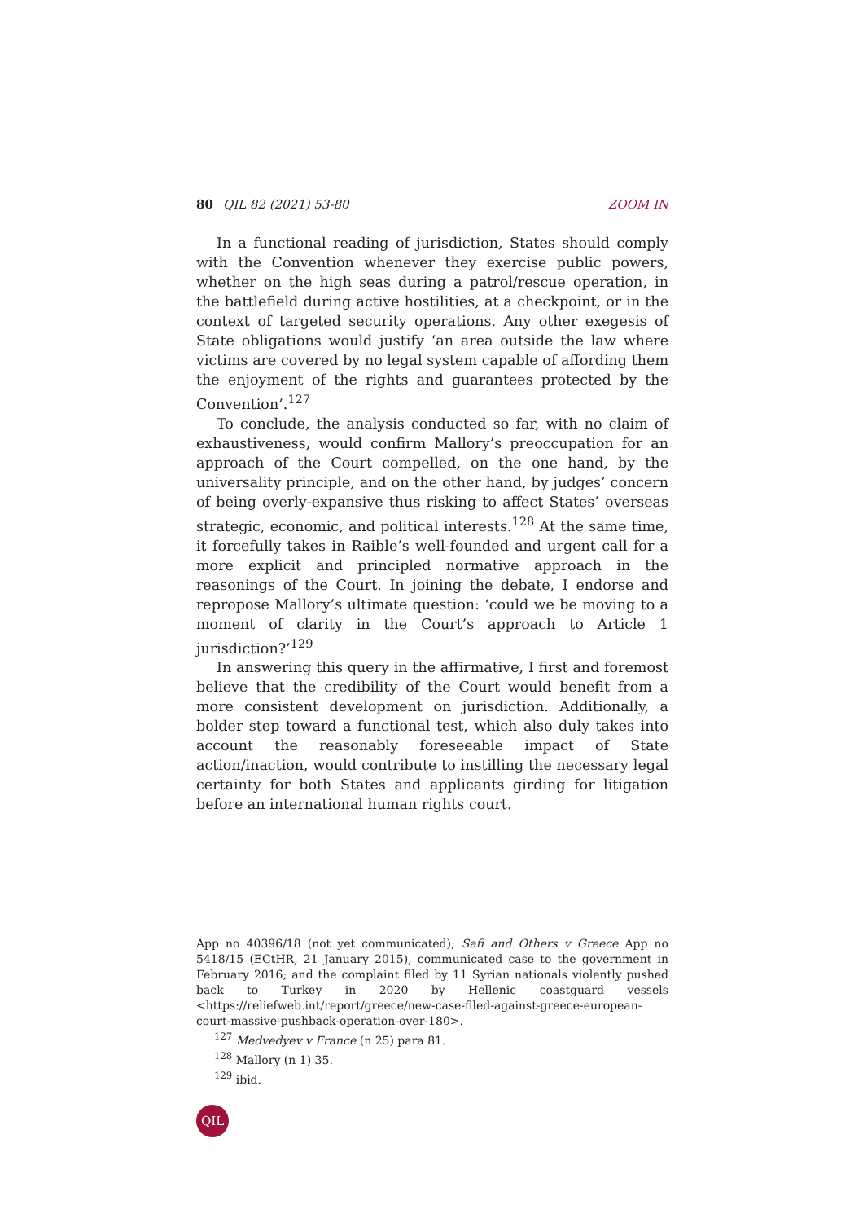80 QIL 82 (2021) 53-80 ZOOM IN
In a functional reading of jurisdiction, States should comply with the Convention whenever they exercise public powers, whether on the high seas during a patrol/rescue operation, in the battlefield during active hostilities, at a checkpoint, or in the context of targeted security operations. Any other exegesis of State obligations would justify ‘an area outside the law where victims are covered by no legal system capable of affording them the enjoyment of the rights and guarantees protected by the Convention’.<sup>127</sup>
To conclude, the analysis conducted so far, with no claim of exhaustiveness, would confirm Mallory’s preoccupation for an approach of the Court compelled, on the one hand, by the universality principle, and on the other hand, by judges’ concern of being overly-expansive thus risking to affect States’ overseas strategic, economic, and political interests.<sup>128</sup> At the same time, it forcefully takes in Raible’s well-founded and urgent call for a more explicit and principled normative approach in the reasonings of the Court. In joining the debate, I endorse and repropose Mallory’s ultimate question: ‘could we be moving to a moment of clarity in the Court’s approach to Article 1 jurisdiction?’<sup>129</sup>
In answering this query in the affirmative, I first and foremost believe that the credibility of the Court would benefit from a more consistent development on jurisdiction. Additionally, a bolder step toward a functional test, which also duly takes into account the reasonably foreseeable impact of State action/inaction, would contribute to instilling the necessary legal certainty for both States and applicants girding for litigation before an international human rights court.
App no 40396/18 (not yet communicated); Safi and Others v Greece App no 5418/15 (ECtHR, 21 January 2015), communicated case to the government in February 2016; and the complaint filed by 11 Syrian nationals violently pushed back to Turkey in 2020 by Hellenic coastguard vessels <https://reliefweb.int/report/greece/new-case-filed-against-greece-european-court-massive-pushback-operation-over-180>.
<sup>127</sup> Medvedyev v France (n 25) para 81.
<sup>128</sup> Mallory (n 1) 35.
<sup>129</sup> ibid.
QIL